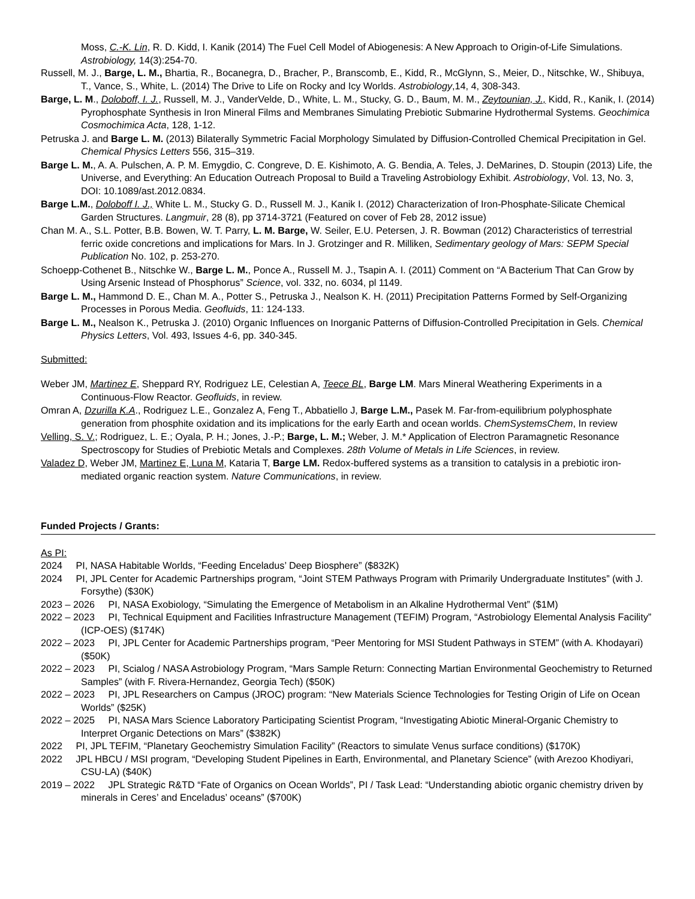Moss, C.-K. Lin, R. D. Kidd, I. Kanik (2014) The Fuel Cell Model of Abiogenesis: A New Approach to Origin-of-Life Simulations. Astrobiology, 14(3):254-70.
Russell, M. J., Barge, L. M., Bhartia, R., Bocanegra, D., Bracher, P., Branscomb, E., Kidd, R., McGlynn, S., Meier, D., Nitschke, W., Shibuya, T., Vance, S., White, L. (2014) The Drive to Life on Rocky and Icy Worlds. Astrobiology,14, 4, 308-343.
Barge, L. M., Doloboff, I. J., Russell, M. J., VanderVelde, D., White, L. M., Stucky, G. D., Baum, M. M., Zeytounian, J., Kidd, R., Kanik, I. (2014) Pyrophosphate Synthesis in Iron Mineral Films and Membranes Simulating Prebiotic Submarine Hydrothermal Systems. Geochimica Cosmochimica Acta, 128, 1-12.
Petruska J. and Barge L. M. (2013) Bilaterally Symmetric Facial Morphology Simulated by Diffusion-Controlled Chemical Precipitation in Gel. Chemical Physics Letters 556, 315–319.
Barge L. M., A. A. Pulschen, A. P. M. Emygdio, C. Congreve, D. E. Kishimoto, A. G. Bendia, A. Teles, J. DeMarines, D. Stoupin (2013) Life, the Universe, and Everything: An Education Outreach Proposal to Build a Traveling Astrobiology Exhibit. Astrobiology, Vol. 13, No. 3, DOI: 10.1089/ast.2012.0834.
Barge L.M., Doloboff I. J., White L. M., Stucky G. D., Russell M. J., Kanik I. (2012) Characterization of Iron-Phosphate-Silicate Chemical Garden Structures. Langmuir, 28 (8), pp 3714-3721 (Featured on cover of Feb 28, 2012 issue)
Chan M. A., S.L. Potter, B.B. Bowen, W. T. Parry, L. M. Barge, W. Seiler, E.U. Petersen, J. R. Bowman (2012) Characteristics of terrestrial ferric oxide concretions and implications for Mars. In J. Grotzinger and R. Milliken, Sedimentary geology of Mars: SEPM Special Publication No. 102, p. 253-270.
Schoepp-Cothenet B., Nitschke W., Barge L. M., Ponce A., Russell M. J., Tsapin A. I. (2011) Comment on “A Bacterium That Can Grow by Using Arsenic Instead of Phosphorus” Science, vol. 332, no. 6034, pl 1149.
Barge L. M., Hammond D. E., Chan M. A., Potter S., Petruska J., Nealson K. H. (2011) Precipitation Patterns Formed by Self-Organizing Processes in Porous Media. Geofluids, 11: 124-133.
Barge L. M., Nealson K., Petruska J. (2010) Organic Influences on Inorganic Patterns of Diffusion-Controlled Precipitation in Gels. Chemical Physics Letters, Vol. 493, Issues 4-6, pp. 340-345.
Submitted:
Weber JM, Martinez E, Sheppard RY, Rodriguez LE, Celestian A, Teece BL, Barge LM. Mars Mineral Weathering Experiments in a Continuous-Flow Reactor. Geofluids, in review.
Omran A, Dzurilla K.A., Rodriguez L.E., Gonzalez A, Feng T., Abbatiello J, Barge L.M., Pasek M. Far-from-equilibrium polyphosphate generation from phosphite oxidation and its implications for the early Earth and ocean worlds. ChemSystemsChem, In review
Velling, S. V.; Rodriguez, L. E.; Oyala, P. H.; Jones, J.-P.; Barge, L. M.; Weber, J. M.* Application of Electron Paramagnetic Resonance Spectroscopy for Studies of Prebiotic Metals and Complexes. 28th Volume of Metals in Life Sciences, in review.
Valadez D, Weber JM, Martinez E, Luna M, Kataria T, Barge LM. Redox-buffered systems as a transition to catalysis in a prebiotic iron-mediated organic reaction system. Nature Communications, in review.
Funded Projects / Grants:
As PI:
2024 PI, NASA Habitable Worlds, “Feeding Enceladus’ Deep Biosphere” ($832K)
2024 PI, JPL Center for Academic Partnerships program, “Joint STEM Pathways Program with Primarily Undergraduate Institutes” (with J. Forsythe) ($30K)
2023 – 2026 PI, NASA Exobiology, “Simulating the Emergence of Metabolism in an Alkaline Hydrothermal Vent” ($1M)
2022 – 2023 PI, Technical Equipment and Facilities Infrastructure Management (TEFIM) Program, “Astrobiology Elemental Analysis Facility” (ICP-OES) ($174K)
2022 – 2023 PI, JPL Center for Academic Partnerships program, “Peer Mentoring for MSI Student Pathways in STEM” (with A. Khodayari) ($50K)
2022 – 2023 PI, Scialog / NASA Astrobiology Program, “Mars Sample Return: Connecting Martian Environmental Geochemistry to Returned Samples” (with F. Rivera-Hernandez, Georgia Tech) ($50K)
2022 – 2023 PI, JPL Researchers on Campus (JROC) program: “New Materials Science Technologies for Testing Origin of Life on Ocean Worlds” ($25K)
2022 – 2025 PI, NASA Mars Science Laboratory Participating Scientist Program, “Investigating Abiotic Mineral-Organic Chemistry to Interpret Organic Detections on Mars” ($382K)
2022 PI, JPL TEFIM, “Planetary Geochemistry Simulation Facility” (Reactors to simulate Venus surface conditions) ($170K)
2022 JPL HBCU / MSI program, “Developing Student Pipelines in Earth, Environmental, and Planetary Science” (with Arezoo Khodiyari, CSU-LA) ($40K)
2019 – 2022 JPL Strategic R&TD “Fate of Organics on Ocean Worlds”, PI / Task Lead: “Understanding abiotic organic chemistry driven by minerals in Ceres’ and Enceladus’ oceans” ($700K)